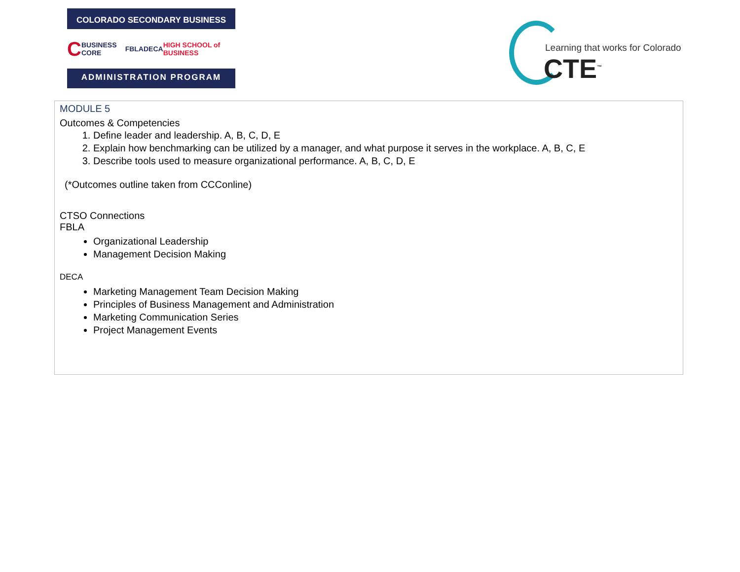COLORADO SECONDARY BUSINESS
C BUSINESS CORE FBLA DECA HIGH SCHOOL of BUSINESS
ADMINISTRATION PROGRAM
Learning that works for Colorado
CTE<sup>™</sup>
MODULE 5
Outcomes & Competencies
1. Define leader and leadership. A, B, C, D, E
2. Explain how benchmarking can be utilized by a manager, and what purpose it serves in the workplace. A, B, C, E
3. Describe tools used to measure organizational performance. A, B, C, D, E
(*Outcomes outline taken from CCConline)
CTSO Connections
FBLA
Organizational Leadership
Management Decision Making
DECA
Marketing Management Team Decision Making
Principles of Business Management and Administration
Marketing Communication Series
Project Management Events